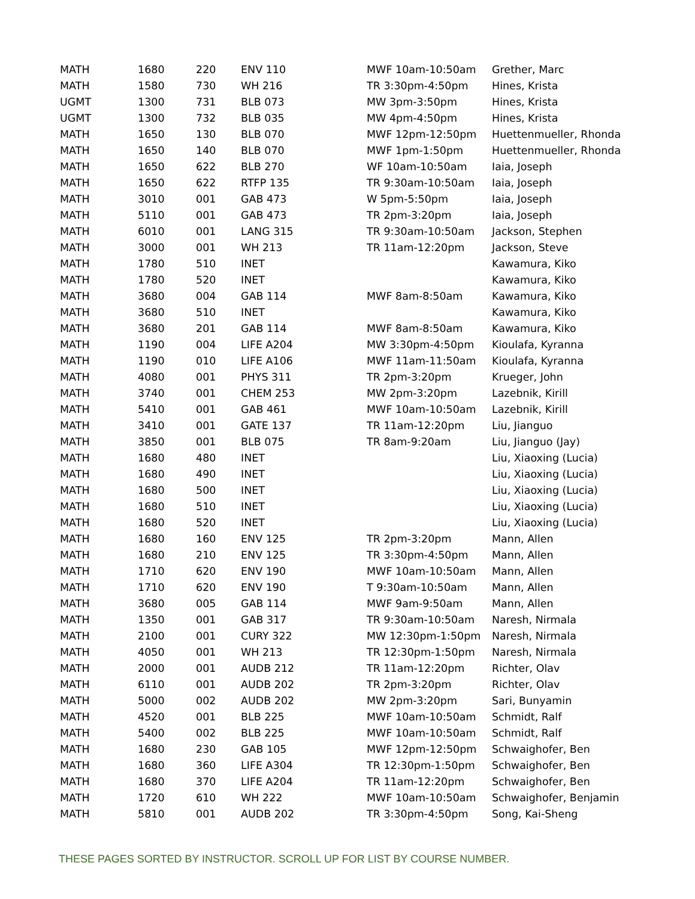| MATH | 1680 | 220 | ENV 110 | MWF 10am-10:50am | Grether, Marc |
| MATH | 1580 | 730 | WH 216 | TR 3:30pm-4:50pm | Hines, Krista |
| UGMT | 1300 | 731 | BLB 073 | MW 3pm-3:50pm | Hines, Krista |
| UGMT | 1300 | 732 | BLB 035 | MW 4pm-4:50pm | Hines, Krista |
| MATH | 1650 | 130 | BLB 070 | MWF 12pm-12:50pm | Huettenmueller, Rhonda |
| MATH | 1650 | 140 | BLB 070 | MWF 1pm-1:50pm | Huettenmueller, Rhonda |
| MATH | 1650 | 622 | BLB 270 | WF 10am-10:50am | Iaia, Joseph |
| MATH | 1650 | 622 | RTFP 135 | TR 9:30am-10:50am | Iaia, Joseph |
| MATH | 3010 | 001 | GAB 473 | W 5pm-5:50pm | Iaia, Joseph |
| MATH | 5110 | 001 | GAB 473 | TR 2pm-3:20pm | Iaia, Joseph |
| MATH | 6010 | 001 | LANG 315 | TR 9:30am-10:50am | Jackson, Stephen |
| MATH | 3000 | 001 | WH 213 | TR 11am-12:20pm | Jackson, Steve |
| MATH | 1780 | 510 | INET | | Kawamura, Kiko |
| MATH | 1780 | 520 | INET | | Kawamura, Kiko |
| MATH | 3680 | 004 | GAB 114 | MWF 8am-8:50am | Kawamura, Kiko |
| MATH | 3680 | 510 | INET | | Kawamura, Kiko |
| MATH | 3680 | 201 | GAB 114 | MWF 8am-8:50am | Kawamura, Kiko |
| MATH | 1190 | 004 | LIFE A204 | MW 3:30pm-4:50pm | Kioulafa, Kyranna |
| MATH | 1190 | 010 | LIFE A106 | MWF 11am-11:50am | Kioulafa, Kyranna |
| MATH | 4080 | 001 | PHYS 311 | TR 2pm-3:20pm | Krueger, John |
| MATH | 3740 | 001 | CHEM 253 | MW 2pm-3:20pm | Lazebnik, Kirill |
| MATH | 5410 | 001 | GAB 461 | MWF 10am-10:50am | Lazebnik, Kirill |
| MATH | 3410 | 001 | GATE 137 | TR 11am-12:20pm | Liu, Jianguo |
| MATH | 3850 | 001 | BLB 075 | TR 8am-9:20am | Liu, Jianguo (Jay) |
| MATH | 1680 | 480 | INET | | Liu, Xiaoxing (Lucia) |
| MATH | 1680 | 490 | INET | | Liu, Xiaoxing (Lucia) |
| MATH | 1680 | 500 | INET | | Liu, Xiaoxing (Lucia) |
| MATH | 1680 | 510 | INET | | Liu, Xiaoxing (Lucia) |
| MATH | 1680 | 520 | INET | | Liu, Xiaoxing (Lucia) |
| MATH | 1680 | 160 | ENV 125 | TR 2pm-3:20pm | Mann, Allen |
| MATH | 1680 | 210 | ENV 125 | TR 3:30pm-4:50pm | Mann, Allen |
| MATH | 1710 | 620 | ENV 190 | MWF 10am-10:50am | Mann, Allen |
| MATH | 1710 | 620 | ENV 190 | T 9:30am-10:50am | Mann, Allen |
| MATH | 3680 | 005 | GAB 114 | MWF 9am-9:50am | Mann, Allen |
| MATH | 1350 | 001 | GAB 317 | TR 9:30am-10:50am | Naresh, Nirmala |
| MATH | 2100 | 001 | CURY 322 | MW 12:30pm-1:50pm | Naresh, Nirmala |
| MATH | 4050 | 001 | WH 213 | TR 12:30pm-1:50pm | Naresh, Nirmala |
| MATH | 2000 | 001 | AUDB 212 | TR 11am-12:20pm | Richter, Olav |
| MATH | 6110 | 001 | AUDB 202 | TR 2pm-3:20pm | Richter, Olav |
| MATH | 5000 | 002 | AUDB 202 | MW 2pm-3:20pm | Sari, Bunyamin |
| MATH | 4520 | 001 | BLB 225 | MWF 10am-10:50am | Schmidt, Ralf |
| MATH | 5400 | 002 | BLB 225 | MWF 10am-10:50am | Schmidt, Ralf |
| MATH | 1680 | 230 | GAB 105 | MWF 12pm-12:50pm | Schwaighofer, Ben |
| MATH | 1680 | 360 | LIFE A304 | TR 12:30pm-1:50pm | Schwaighofer, Ben |
| MATH | 1680 | 370 | LIFE A204 | TR 11am-12:20pm | Schwaighofer, Ben |
| MATH | 1720 | 610 | WH 222 | MWF 10am-10:50am | Schwaighofer, Benjamin |
| MATH | 5810 | 001 | AUDB 202 | TR 3:30pm-4:50pm | Song, Kai-Sheng |
THESE PAGES SORTED BY INSTRUCTOR. SCROLL UP FOR LIST BY COURSE NUMBER.